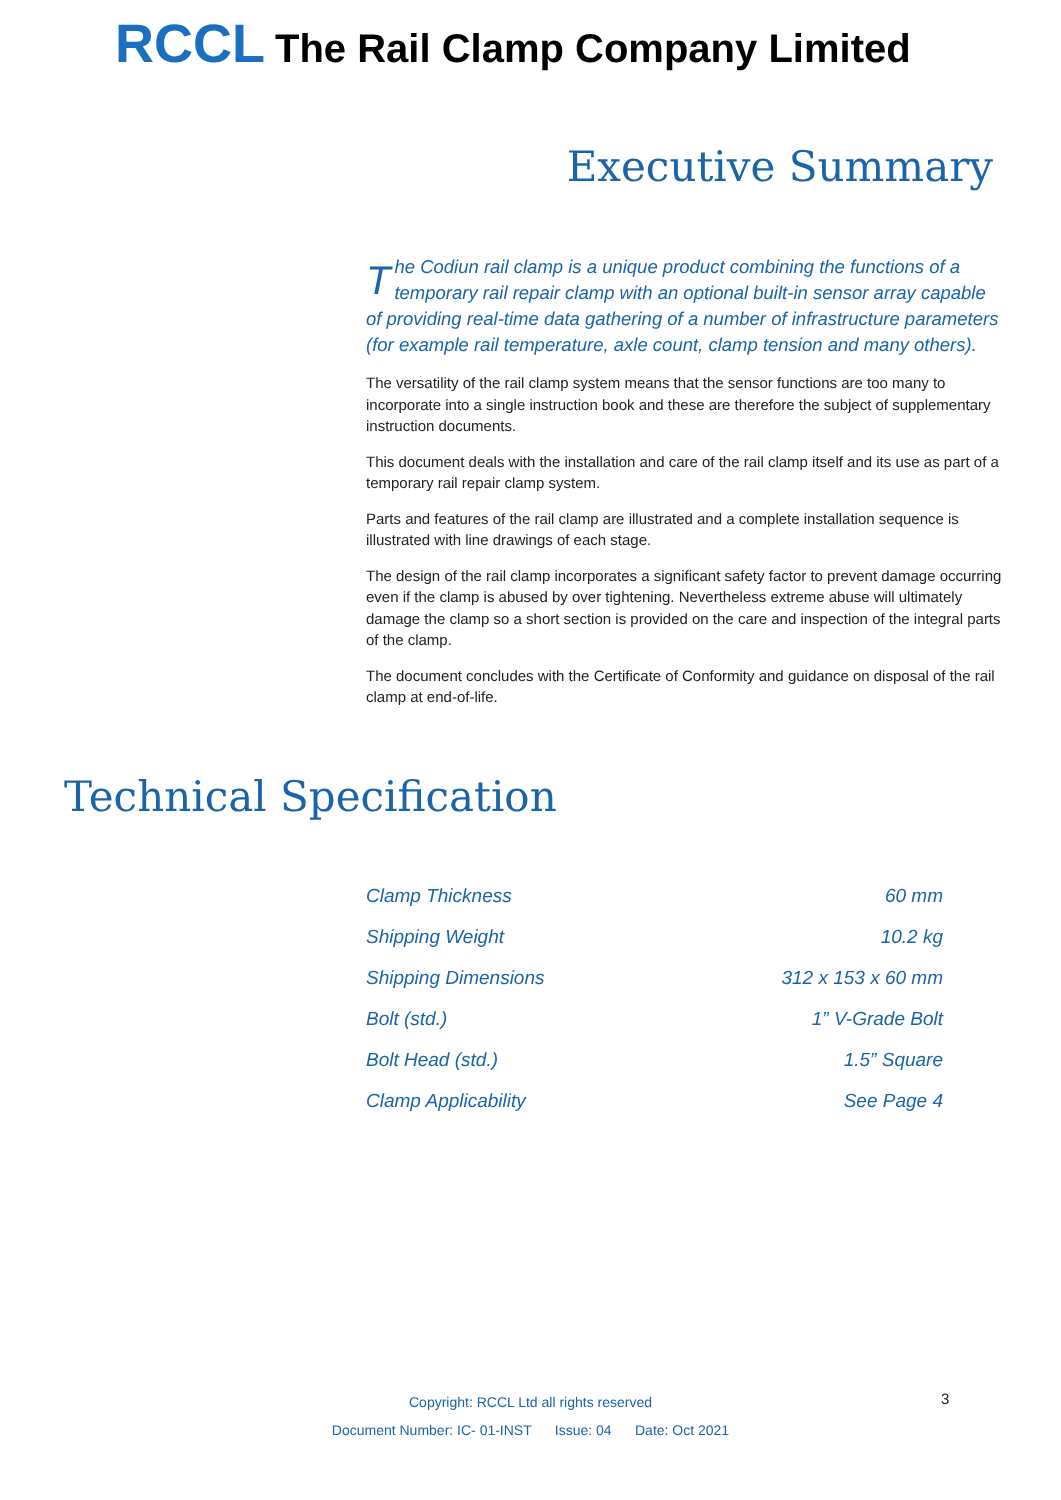RCCL The Rail Clamp Company Limited
Executive Summary
The Codiun rail clamp is a unique product combining the functions of a temporary rail repair clamp with an optional built-in sensor array capable of providing real-time data gathering of a number of infrastructure parameters (for example rail temperature, axle count, clamp tension and many others).
The versatility of the rail clamp system means that the sensor functions are too many to incorporate into a single instruction book and these are therefore the subject of supplementary instruction documents.
This document deals with the installation and care of the rail clamp itself and its use as part of a temporary rail repair clamp system.
Parts and features of the rail clamp are illustrated and a complete installation sequence is illustrated with line drawings of each stage.
The design of the rail clamp incorporates a significant safety factor to prevent damage occurring even if the clamp is abused by over tightening. Nevertheless extreme abuse will ultimately damage the clamp so a short section is provided on the care and inspection of the integral parts of the clamp.
The document concludes with the Certificate of Conformity and guidance on disposal of the rail clamp at end-of-life.
Technical Specification
| Clamp Thickness | 60 mm |
| Shipping Weight | 10.2 kg |
| Shipping Dimensions | 312 x 153 x 60 mm |
| Bolt (std.) | 1” V-Grade Bolt |
| Bolt Head (std.) | 1.5” Square |
| Clamp Applicability | See Page 4 |
Copyright: RCCL Ltd all rights reserved
Document Number: IC- 01-INST Issue: 04 Date: Oct 2021
3